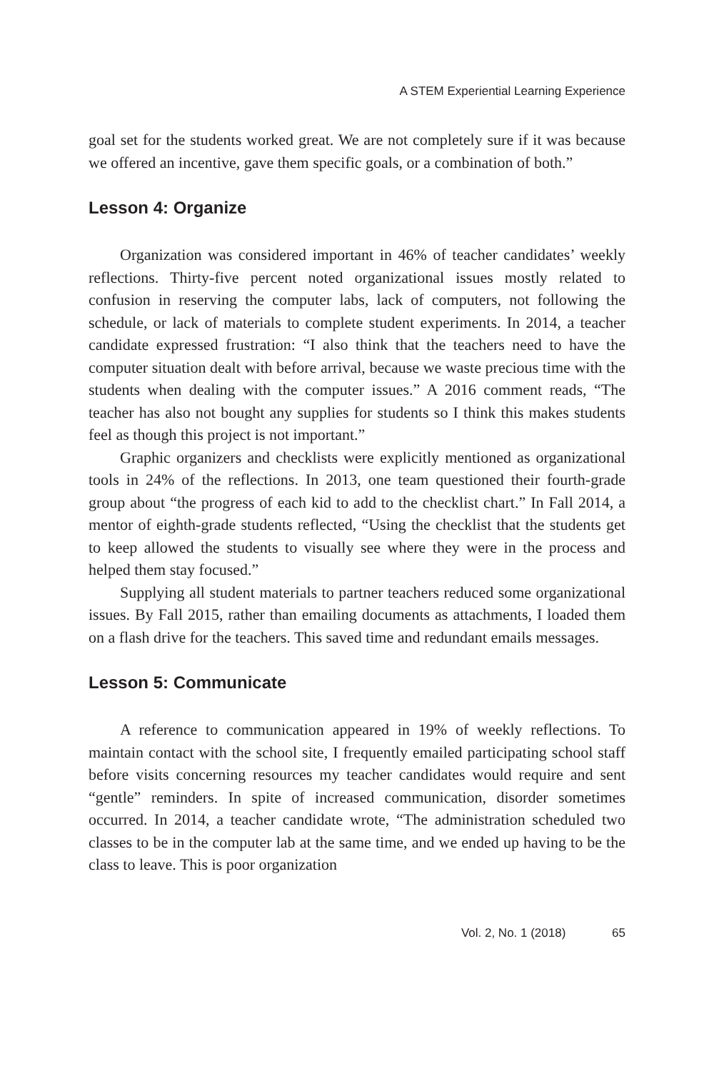A STEM Experiential Learning Experience
goal set for the students worked great. We are not completely sure if it was because we offered an incentive, gave them specific goals, or a combination of both.”
Lesson 4: Organize
Organization was considered important in 46% of teacher candidates’ weekly reflections. Thirty-five percent noted organizational issues mostly related to confusion in reserving the computer labs, lack of computers, not following the schedule, or lack of materials to complete student experiments. In 2014, a teacher candidate expressed frustration: “I also think that the teachers need to have the computer situation dealt with before arrival, because we waste precious time with the students when dealing with the computer issues.” A 2016 comment reads, “The teacher has also not bought any supplies for students so I think this makes students feel as though this project is not important.”
Graphic organizers and checklists were explicitly mentioned as organizational tools in 24% of the reflections. In 2013, one team questioned their fourth-grade group about “the progress of each kid to add to the checklist chart.” In Fall 2014, a mentor of eighth-grade students reflected, “Using the checklist that the students get to keep allowed the students to visually see where they were in the process and helped them stay focused.”
Supplying all student materials to partner teachers reduced some organizational issues. By Fall 2015, rather than emailing documents as attachments, I loaded them on a flash drive for the teachers. This saved time and redundant emails messages.
Lesson 5: Communicate
A reference to communication appeared in 19% of weekly reflections. To maintain contact with the school site, I frequently emailed participating school staff before visits concerning resources my teacher candidates would require and sent “gentle” reminders. In spite of increased communication, disorder sometimes occurred. In 2014, a teacher candidate wrote, “The administration scheduled two classes to be in the computer lab at the same time, and we ended up having to be the class to leave. This is poor organization
Vol. 2, No. 1 (2018) 65